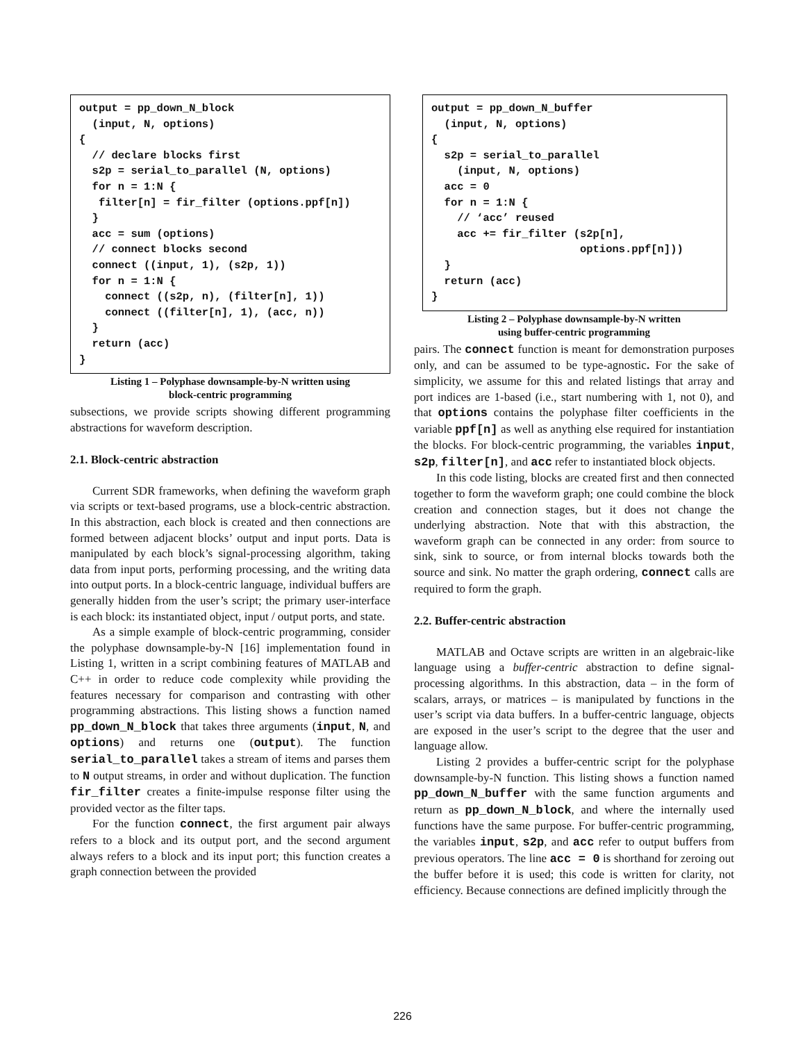output = pp_down_N_block
  (input, N, options)
{
  // declare blocks first
  s2p = serial_to_parallel (N, options)
  for n = 1:N {
   filter[n] = fir_filter (options.ppf[n])
  }
  acc = sum (options)
  // connect blocks second
  connect ((input, 1), (s2p, 1))
  for n = 1:N {
    connect ((s2p, n), (filter[n], 1))
    connect ((filter[n], 1), (acc, n))
  }
  return (acc)
}
Listing 1 – Polyphase downsample-by-N written using
block-centric programming
subsections, we provide scripts showing different programming abstractions for waveform description.
2.1. Block-centric abstraction
Current SDR frameworks, when defining the waveform graph via scripts or text-based programs, use a block-centric abstraction. In this abstraction, each block is created and then connections are formed between adjacent blocks’ output and input ports. Data is manipulated by each block’s signal-processing algorithm, taking data from input ports, performing processing, and the writing data into output ports. In a block-centric language, individual buffers are generally hidden from the user’s script; the primary user-interface is each block: its instantiated object, input / output ports, and state.
As a simple example of block-centric programming, consider the polyphase downsample-by-N [16] implementation found in Listing 1, written in a script combining features of MATLAB and C++ in order to reduce code complexity while providing the features necessary for comparison and contrasting with other programming abstractions. This listing shows a function named pp_down_N_block that takes three arguments (input, N, and options) and returns one (output). The function serial_to_parallel takes a stream of items and parses them to N output streams, in order and without duplication. The function fir_filter creates a finite-impulse response filter using the provided vector as the filter taps.
For the function connect, the first argument pair always refers to a block and its output port, and the second argument always refers to a block and its input port; this function creates a graph connection between the provided
output = pp_down_N_buffer
  (input, N, options)
{
  s2p = serial_to_parallel
    (input, N, options)
  acc = 0
  for n = 1:N {
    // ‘acc’ reused
    acc += fir_filter (s2p[n],
                       options.ppf[n]))
  }
  return (acc)
}
Listing 2 – Polyphase downsample-by-N written
using buffer-centric programming
pairs. The connect function is meant for demonstration purposes only, and can be assumed to be type-agnostic. For the sake of simplicity, we assume for this and related listings that array and port indices are 1-based (i.e., start numbering with 1, not 0), and that options contains the polyphase filter coefficients in the variable ppf[n] as well as anything else required for instantiation the blocks. For block-centric programming, the variables input, s2p, filter[n], and acc refer to instantiated block objects.
In this code listing, blocks are created first and then connected together to form the waveform graph; one could combine the block creation and connection stages, but it does not change the underlying abstraction. Note that with this abstraction, the waveform graph can be connected in any order: from source to sink, sink to source, or from internal blocks towards both the source and sink. No matter the graph ordering, connect calls are required to form the graph.
2.2. Buffer-centric abstraction
MATLAB and Octave scripts are written in an algebraic-like language using a buffer-centric abstraction to define signal-processing algorithms. In this abstraction, data – in the form of scalars, arrays, or matrices – is manipulated by functions in the user’s script via data buffers. In a buffer-centric language, objects are exposed in the user’s script to the degree that the user and language allow.
Listing 2 provides a buffer-centric script for the polyphase downsample-by-N function. This listing shows a function named pp_down_N_buffer with the same function arguments and return as pp_down_N_block, and where the internally used functions have the same purpose. For buffer-centric programming, the variables input, s2p, and acc refer to output buffers from previous operators. The line acc = 0 is shorthand for zeroing out the buffer before it is used; this code is written for clarity, not efficiency. Because connections are defined implicitly through the
226